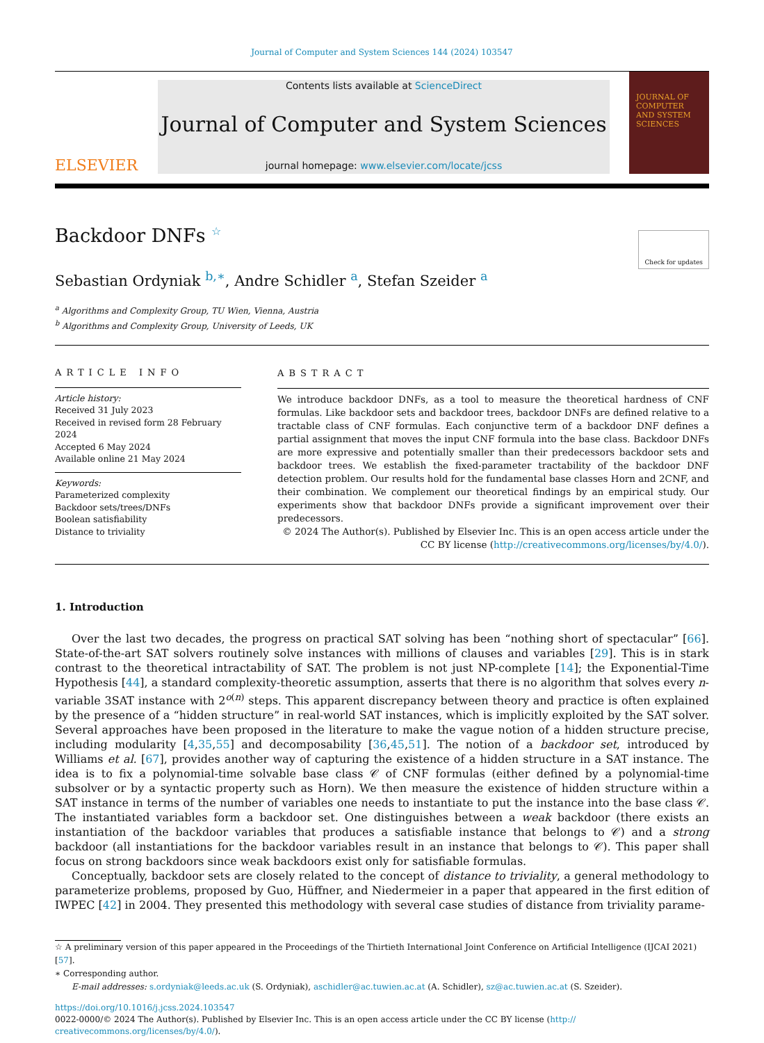Journal of Computer and System Sciences 144 (2024) 103547
ELSEVIER
Contents lists available at ScienceDirect
Journal of Computer and System Sciences
journal homepage: www.elsevier.com/locate/jcss
JOURNAL OF COMPUTER AND SYSTEM SCIENCES
Backdoor DNFs <sup>☆</sup>
Check for updates
Sebastian Ordyniak <sup>b,∗</sup>, Andre Schidler <sup>a</sup>, Stefan Szeider <sup>a</sup>
<sup>a</sup> Algorithms and Complexity Group, TU Wien, Vienna, Austria
<sup>b</sup> Algorithms and Complexity Group, University of Leeds, UK
ARTICLE INFO
Article history:
Received 31 July 2023
Received in revised form 28 February 2024
Accepted 6 May 2024
Available online 21 May 2024
Keywords:
Parameterized complexity
Backdoor sets/trees/DNFs
Boolean satisfiability
Distance to triviality
ABSTRACT
We introduce backdoor DNFs, as a tool to measure the theoretical hardness of CNF formulas. Like backdoor sets and backdoor trees, backdoor DNFs are defined relative to a tractable class of CNF formulas. Each conjunctive term of a backdoor DNF defines a partial assignment that moves the input CNF formula into the base class. Backdoor DNFs are more expressive and potentially smaller than their predecessors backdoor sets and backdoor trees. We establish the fixed-parameter tractability of the backdoor DNF detection problem. Our results hold for the fundamental base classes Horn and 2CNF, and their combination. We complement our theoretical findings by an empirical study. Our experiments show that backdoor DNFs provide a significant improvement over their predecessors.
© 2024 The Author(s). Published by Elsevier Inc. This is an open access article under the CC BY license (http://creativecommons.org/licenses/by/4.0/).
1. Introduction
Over the last two decades, the progress on practical SAT solving has been “nothing short of spectacular” [66]. State-of-the-art SAT solvers routinely solve instances with millions of clauses and variables [29]. This is in stark contrast to the theoretical intractability of SAT. The problem is not just NP-complete [14]; the Exponential-Time Hypothesis [44], a standard complexity-theoretic assumption, asserts that there is no algorithm that solves every n-variable 3SAT instance with 2<sup>o(n)</sup> steps. This apparent discrepancy between theory and practice is often explained by the presence of a “hidden structure” in real-world SAT instances, which is implicitly exploited by the SAT solver. Several approaches have been proposed in the literature to make the vague notion of a hidden structure precise, including modularity [4,35,55] and decomposability [36,45,51]. The notion of a backdoor set, introduced by Williams et al. [67], provides another way of capturing the existence of a hidden structure in a SAT instance. The idea is to fix a polynomial-time solvable base class 𝒞 of CNF formulas (either defined by a polynomial-time subsolver or by a syntactic property such as Horn). We then measure the existence of hidden structure within a SAT instance in terms of the number of variables one needs to instantiate to put the instance into the base class 𝒞. The instantiated variables form a backdoor set. One distinguishes between a weak backdoor (there exists an instantiation of the backdoor variables that produces a satisfiable instance that belongs to 𝒞) and a strong backdoor (all instantiations for the backdoor variables result in an instance that belongs to 𝒞). This paper shall focus on strong backdoors since weak backdoors exist only for satisfiable formulas.
Conceptually, backdoor sets are closely related to the concept of distance to triviality, a general methodology to parameterize problems, proposed by Guo, Hüffner, and Niedermeier in a paper that appeared in the first edition of IWPEC [42] in 2004. They presented this methodology with several case studies of distance from triviality parame-
☆ A preliminary version of this paper appeared in the Proceedings of the Thirtieth International Joint Conference on Artificial Intelligence (IJCAI 2021) [57].
∗ Corresponding author.
E-mail addresses: s.ordyniak@leeds.ac.uk (S. Ordyniak), aschidler@ac.tuwien.ac.at (A. Schidler), sz@ac.tuwien.ac.at (S. Szeider).
https://doi.org/10.1016/j.jcss.2024.103547
0022-0000/© 2024 The Author(s). Published by Elsevier Inc. This is an open access article under the CC BY license (http://
creativecommons.org/licenses/by/4.0/).